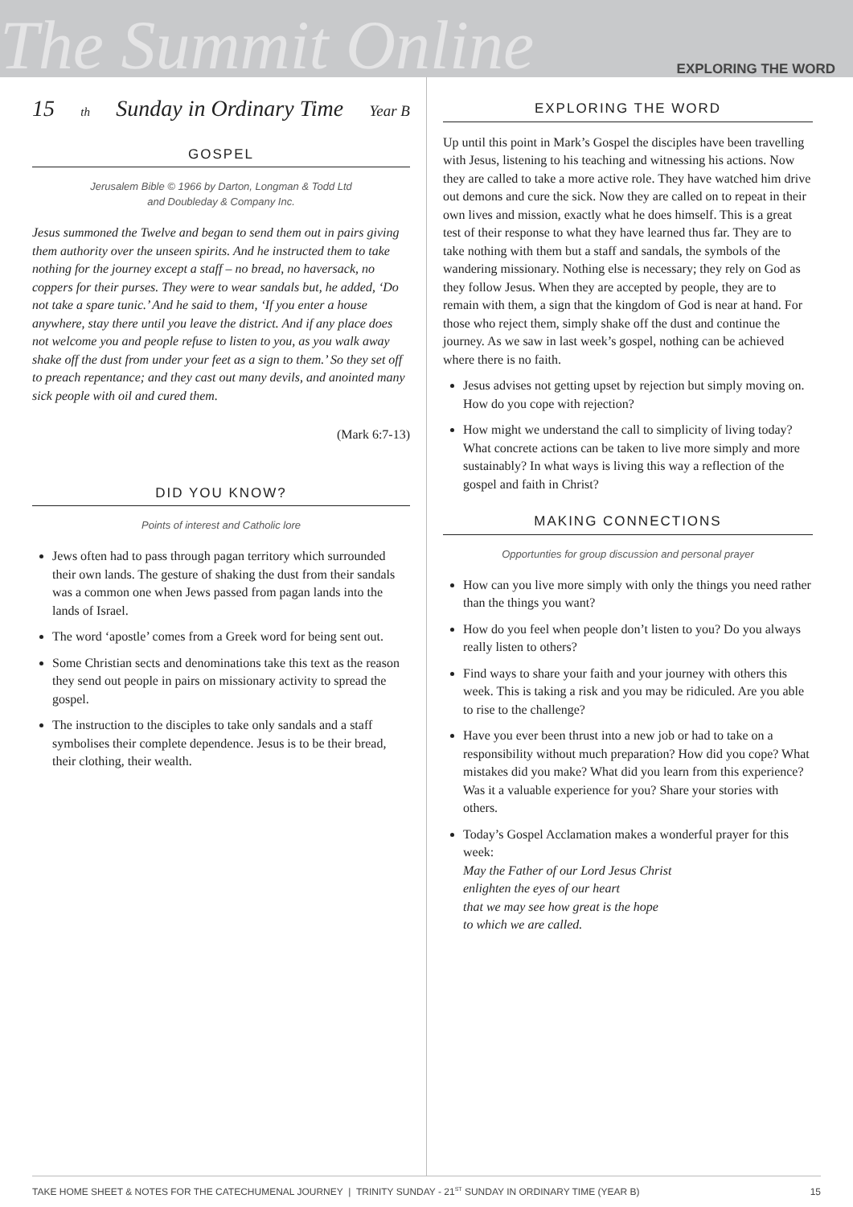The Summit Online
EXPLORING THE WORD
15<sup>th</sup> Sunday in Ordinary Time Year B
GOSPEL
Jerusalem Bible © 1966 by Darton, Longman & Todd Ltd
and Doubleday & Company Inc.
Jesus summoned the Twelve and began to send them out in pairs giving them authority over the unseen spirits. And he instructed them to take nothing for the journey except a staff – no bread, no haversack, no coppers for their purses. They were to wear sandals but, he added, ‘Do not take a spare tunic.’ And he said to them, ‘If you enter a house anywhere, stay there until you leave the district. And if any place does not welcome you and people refuse to listen to you, as you walk away shake off the dust from under your feet as a sign to them.’ So they set off to preach repentance; and they cast out many devils, and anointed many sick people with oil and cured them.
(Mark 6:7-13)
DID YOU KNOW?
Points of interest and Catholic lore
Jews often had to pass through pagan territory which surrounded their own lands. The gesture of shaking the dust from their sandals was a common one when Jews passed from pagan lands into the lands of Israel.
The word ‘apostle’ comes from a Greek word for being sent out.
Some Christian sects and denominations take this text as the reason they send out people in pairs on missionary activity to spread the gospel.
The instruction to the disciples to take only sandals and a staff symbolises their complete dependence. Jesus is to be their bread, their clothing, their wealth.
EXPLORING THE WORD
Up until this point in Mark’s Gospel the disciples have been travelling with Jesus, listening to his teaching and witnessing his actions. Now they are called to take a more active role. They have watched him drive out demons and cure the sick. Now they are called on to repeat in their own lives and mission, exactly what he does himself. This is a great test of their response to what they have learned thus far. They are to take nothing with them but a staff and sandals, the symbols of the wandering missionary. Nothing else is necessary; they rely on God as they follow Jesus. When they are accepted by people, they are to remain with them, a sign that the kingdom of God is near at hand. For those who reject them, simply shake off the dust and continue the journey. As we saw in last week’s gospel, nothing can be achieved where there is no faith.
Jesus advises not getting upset by rejection but simply moving on. How do you cope with rejection?
How might we understand the call to simplicity of living today? What concrete actions can be taken to live more simply and more sustainably? In what ways is living this way a reflection of the gospel and faith in Christ?
MAKING CONNECTIONS
Opportunties for group discussion and personal prayer
How can you live more simply with only the things you need rather than the things you want?
How do you feel when people don’t listen to you? Do you always really listen to others?
Find ways to share your faith and your journey with others this week. This is taking a risk and you may be ridiculed. Are you able to rise to the challenge?
Have you ever been thrust into a new job or had to take on a responsibility without much preparation? How did you cope? What mistakes did you make? What did you learn from this experience? Was it a valuable experience for you? Share your stories with others.
Today’s Gospel Acclamation makes a wonderful prayer for this week:
May the Father of our Lord Jesus Christ
enlighten the eyes of our heart
that we may see how great is the hope
to which we are called.
TAKE HOME SHEET & NOTES FOR THE CATECHUMENAL JOURNEY | TRINITY SUNDAY - 21<sup>ST</sup> SUNDAY IN ORDINARY TIME (YEAR B) 15